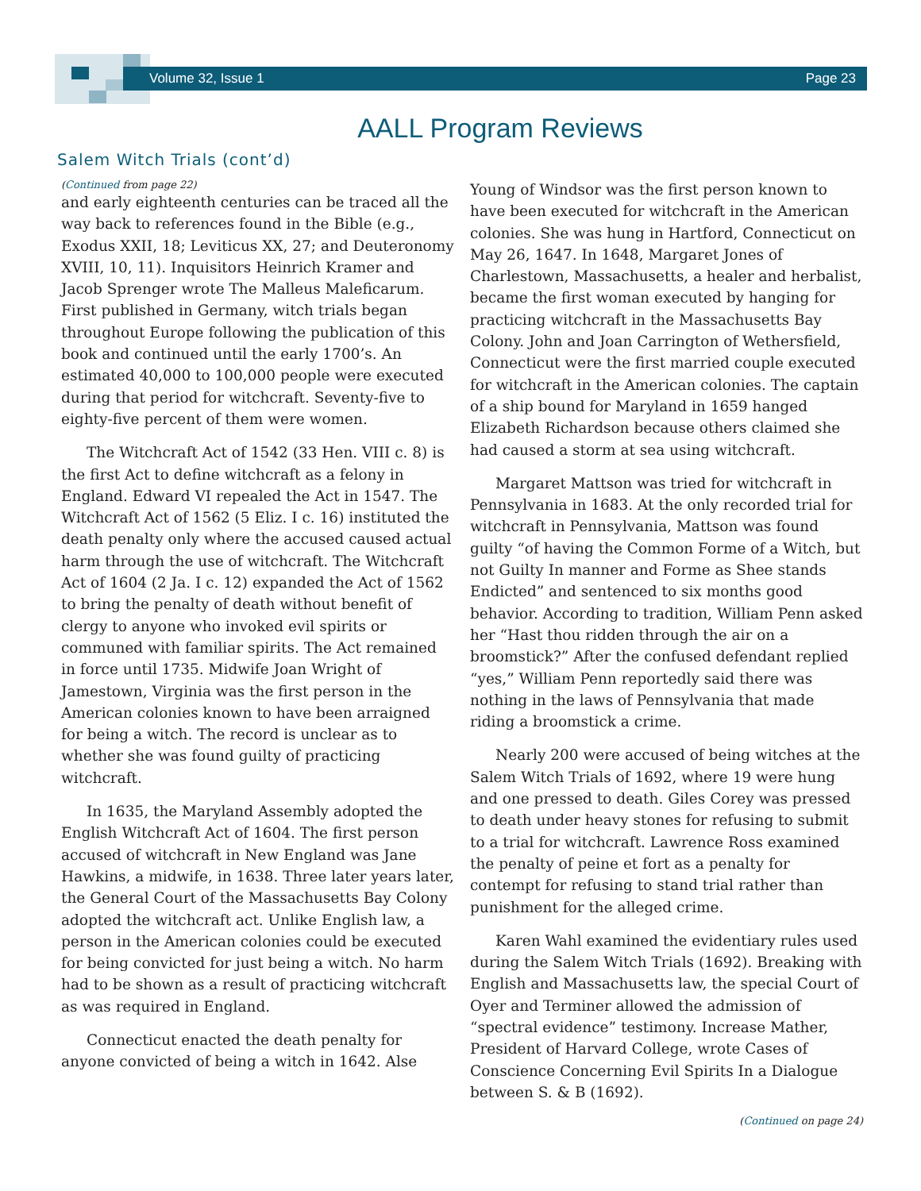Volume 32, Issue 1 Page 23
AALL Program Reviews
Salem Witch Trials (cont’d)
(Continued from page 22)
and early eighteenth centuries can be traced all the way back to references found in the Bible (e.g., Exodus XXII, 18; Leviticus XX, 27; and Deuteronomy XVIII, 10, 11). Inquisitors Heinrich Kramer and Jacob Sprenger wrote The Malleus Maleficarum. First published in Germany, witch trials began throughout Europe following the publication of this book and continued until the early 1700’s. An estimated 40,000 to 100,000 people were executed during that period for witchcraft. Seventy-five to eighty-five percent of them were women.
The Witchcraft Act of 1542 (33 Hen. VIII c. 8) is the first Act to define witchcraft as a felony in England. Edward VI repealed the Act in 1547. The Witchcraft Act of 1562 (5 Eliz. I c. 16) instituted the death penalty only where the accused caused actual harm through the use of witchcraft. The Witchcraft Act of 1604 (2 Ja. I c. 12) expanded the Act of 1562 to bring the penalty of death without benefit of clergy to anyone who invoked evil spirits or communed with familiar spirits. The Act remained in force until 1735. Midwife Joan Wright of Jamestown, Virginia was the first person in the American colonies known to have been arraigned for being a witch. The record is unclear as to whether she was found guilty of practicing witchcraft.
In 1635, the Maryland Assembly adopted the English Witchcraft Act of 1604. The first person accused of witchcraft in New England was Jane Hawkins, a midwife, in 1638. Three later years later, the General Court of the Massachusetts Bay Colony adopted the witchcraft act. Unlike English law, a person in the American colonies could be executed for being convicted for just being a witch. No harm had to be shown as a result of practicing witchcraft as was required in England.
Connecticut enacted the death penalty for anyone convicted of being a witch in 1642. Alse
Young of Windsor was the first person known to have been executed for witchcraft in the American colonies. She was hung in Hartford, Connecticut on May 26, 1647. In 1648, Margaret Jones of Charlestown, Massachusetts, a healer and herbalist, became the first woman executed by hanging for practicing witchcraft in the Massachusetts Bay Colony. John and Joan Carrington of Wethersfield, Connecticut were the first married couple executed for witchcraft in the American colonies. The captain of a ship bound for Maryland in 1659 hanged Elizabeth Richardson because others claimed she had caused a storm at sea using witchcraft.
Margaret Mattson was tried for witchcraft in Pennsylvania in 1683. At the only recorded trial for witchcraft in Pennsylvania, Mattson was found guilty “of having the Common Forme of a Witch, but not Guilty In manner and Forme as Shee stands Endicted” and sentenced to six months good behavior. According to tradition, William Penn asked her “Hast thou ridden through the air on a broomstick?” After the confused defendant replied “yes,” William Penn reportedly said there was nothing in the laws of Pennsylvania that made riding a broomstick a crime.
Nearly 200 were accused of being witches at the Salem Witch Trials of 1692, where 19 were hung and one pressed to death. Giles Corey was pressed to death under heavy stones for refusing to submit to a trial for witchcraft. Lawrence Ross examined the penalty of peine et fort as a penalty for contempt for refusing to stand trial rather than punishment for the alleged crime.
Karen Wahl examined the evidentiary rules used during the Salem Witch Trials (1692). Breaking with English and Massachusetts law, the special Court of Oyer and Terminer allowed the admission of “spectral evidence” testimony. Increase Mather, President of Harvard College, wrote Cases of Conscience Concerning Evil Spirits In a Dialogue between S. & B (1692).
(Continued on page 24)